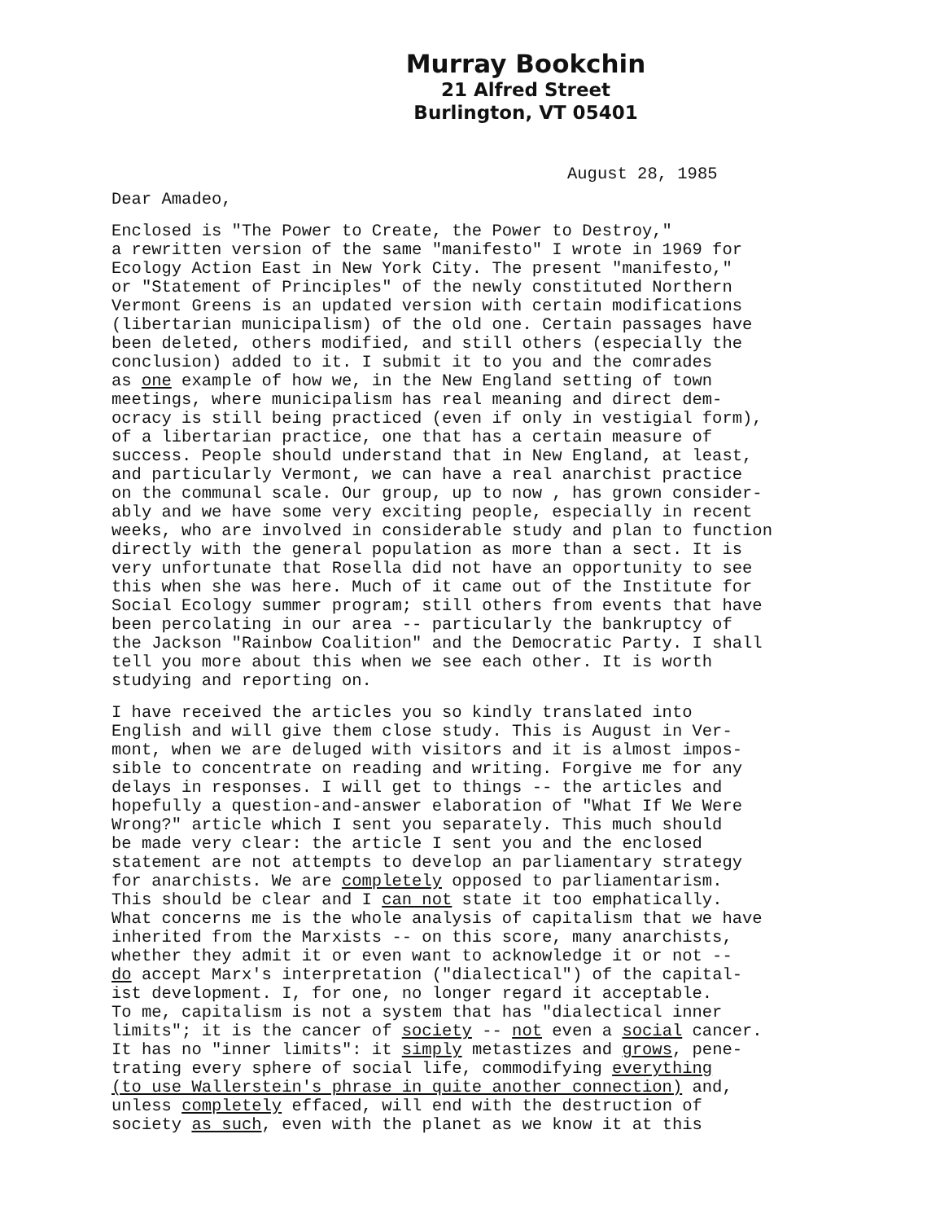Murray Bookchin
21 Alfred Street
Burlington, VT 05401
August 28, 1985
Dear Amadeo,
Enclosed is "The Power to Create, the Power to Destroy," a rewritten version of the same "manifesto" I wrote in 1969 for Ecology Action East in New York City. The present "manifesto," or "Statement of Principles" of the newly constituted Northern Vermont Greens is an updated version with certain modifications (libertarian municipalism) of the old one. Certain passages have been deleted, others modified, and still others (especially the conclusion) added to it. I submit it to you and the comrades as one example of how we, in the New England setting of town meetings, where municipalism has real meaning and direct dem- ocracy is still being practiced (even if only in vestigial form), of a libertarian practice, one that has a certain measure of success. People should understand that in New England, at least, and particularly Vermont, we can have a real anarchist practice on the communal scale. Our group, up to now , has grown consider- ably and we have some very exciting people, especially in recent weeks, who are involved in considerable study and plan to function directly with the general population as more than a sect. It is very unfortunate that Rosella did not have an opportunity to see this when she was here. Much of it came out of the Institute for Social Ecology summer program; still others from events that have been percolating in our area -- particularly the bankruptcy of the Jackson "Rainbow Coalition" and the Democratic Party. I shall tell you more about this when we see each other. It is worth studying and reporting on.
I have received the articles you so kindly translated into English and will give them close study. This is August in Ver- mont, when we are deluged with visitors and it is almost impos- sible to concentrate on reading and writing. Forgive me for any delays in responses. I will get to things -- the articles and hopefully a question-and-answer elaboration of "What If We Were Wrong?" article which I sent you separately. This much should be made very clear: the article I sent you and the enclosed statement are not attempts to develop an parliamentary strategy for anarchists. We are completely opposed to parliamentarism. This should be clear and I can not state it too emphatically. What concerns me is the whole analysis of capitalism that we have inherited from the Marxists -- on this score, many anarchists, whether they admit it or even want to acknowledge it or not -- do accept Marx's interpretation ("dialectical") of the capital- ist development. I, for one, no longer regard it acceptable. To me, capitalism is not a system that has "dialectical inner limits"; it is the cancer of society -- not even a social cancer. It has no "inner limits": it simply metastizes and grows, pene- trating every sphere of social life, commodifying everything (to use Wallerstein's phrase in quite another connection) and, unless completely effaced, will end with the destruction of society as such, even with the planet as we know it at this